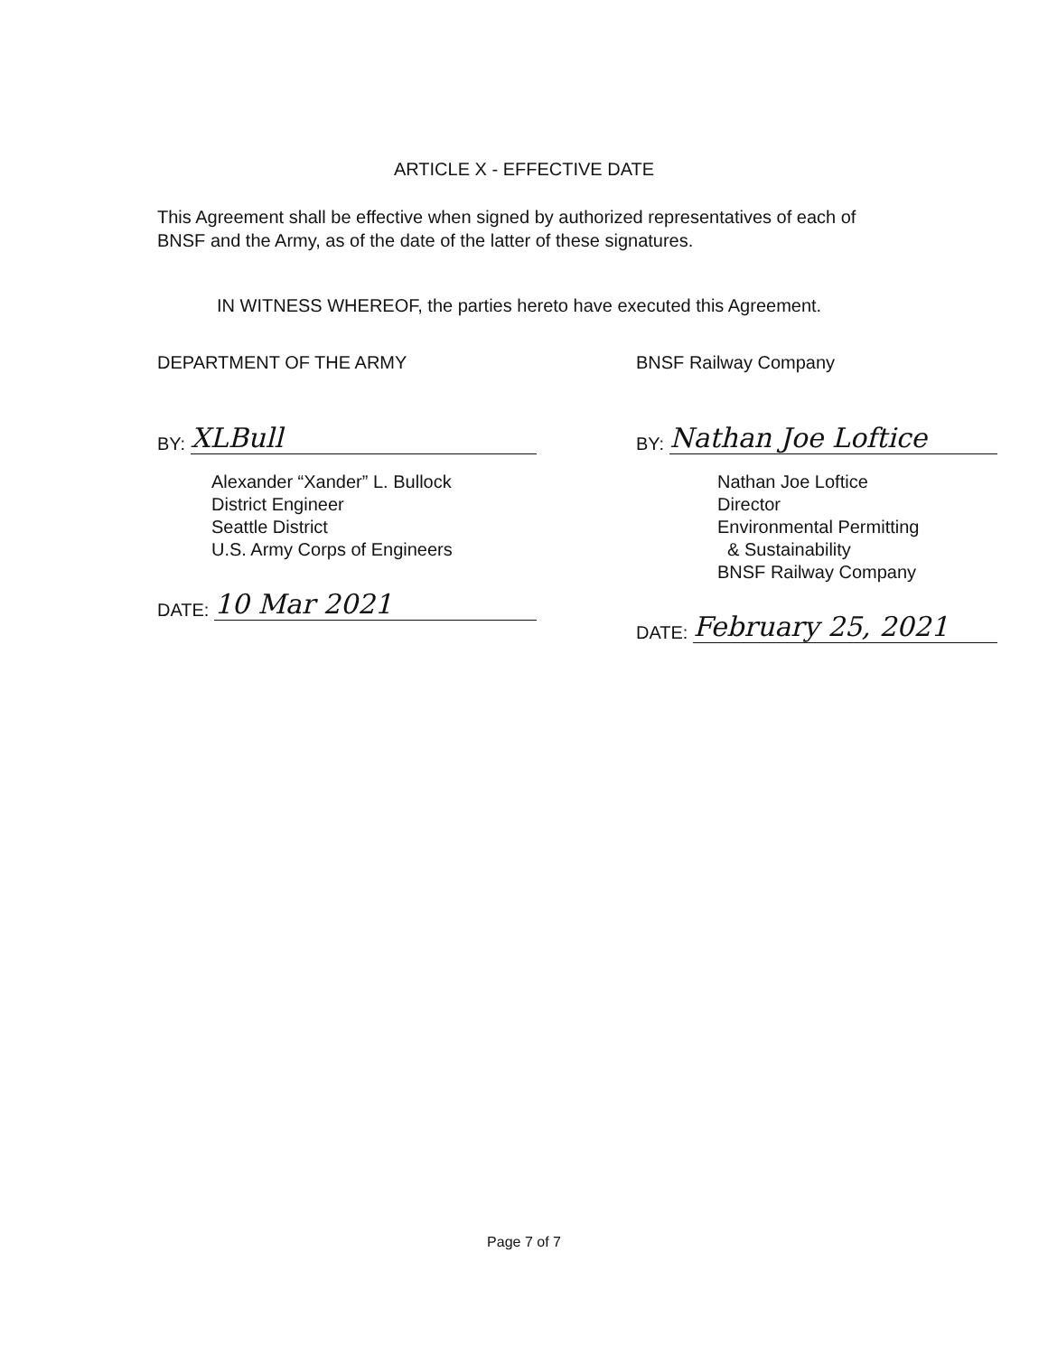ARTICLE X - EFFECTIVE DATE
This Agreement shall be effective when signed by authorized representatives of each of BNSF and the Army, as of the date of the latter of these signatures.
IN WITNESS WHEREOF, the parties hereto have executed this Agreement.
DEPARTMENT OF THE ARMY
BY: XLBull
Alexander “Xander” L. Bullock
District Engineer
Seattle District
U.S. Army Corps of Engineers
DATE: 10 Mar 2021
BNSF Railway Company
BY: Nathan Joe Loftice
Nathan Joe Loftice
Director
Environmental Permitting
& Sustainability
BNSF Railway Company
DATE: February 25, 2021
Page 7 of 7